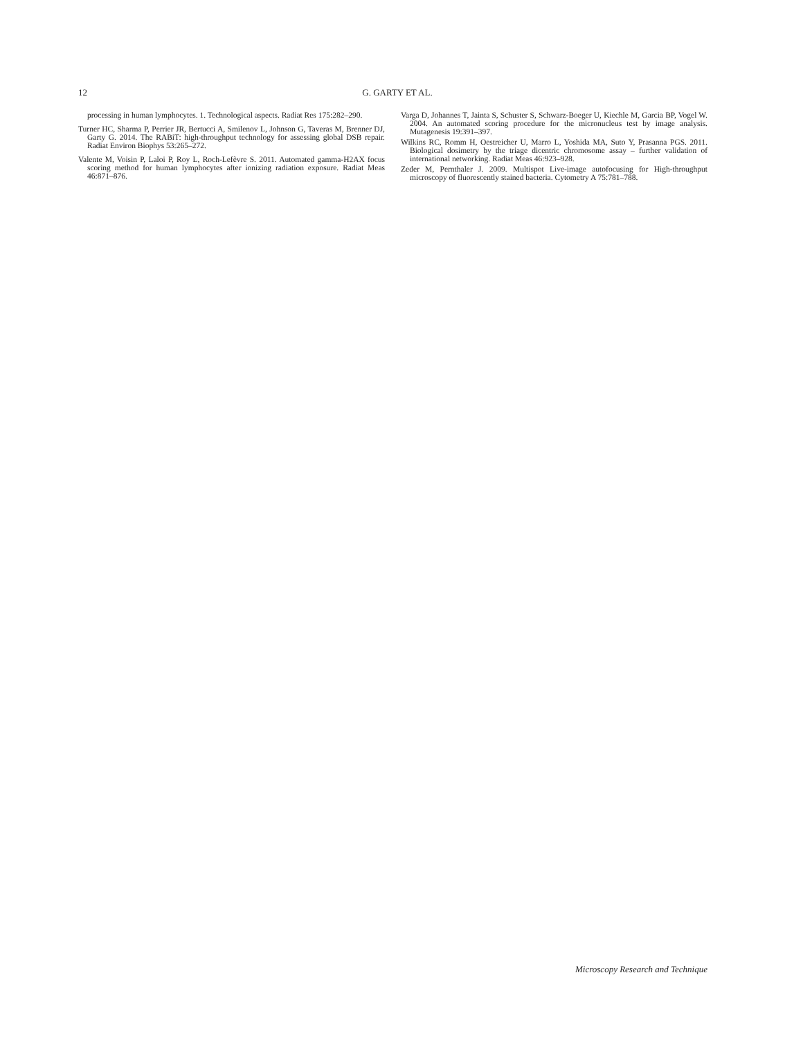12
G. GARTY ET AL.
processing in human lymphocytes. 1. Technological aspects. Radiat Res 175:282–290.
Turner HC, Sharma P, Perrier JR, Bertucci A, Smilenov L, Johnson G, Taveras M, Brenner DJ, Garty G. 2014. The RABiT: high-throughput technology for assessing global DSB repair. Radiat Environ Biophys 53:265–272.
Valente M, Voisin P, Laloi P, Roy L, Roch-Lefèvre S. 2011. Automated gamma-H2AX focus scoring method for human lymphocytes after ionizing radiation exposure. Radiat Meas 46:871–876.
Varga D, Johannes T, Jainta S, Schuster S, Schwarz-Boeger U, Kiechle M, Garcia BP, Vogel W. 2004. An automated scoring procedure for the micronucleus test by image analysis. Mutagenesis 19:391–397.
Wilkins RC, Romm H, Oestreicher U, Marro L, Yoshida MA, Suto Y, Prasanna PGS. 2011. Biological dosimetry by the triage dicentric chromosome assay – further validation of international networking. Radiat Meas 46:923–928.
Zeder M, Pernthaler J. 2009. Multispot Live-image autofocusing for High-throughput microscopy of fluorescently stained bacteria. Cytometry A 75:781–788.
Microscopy Research and Technique